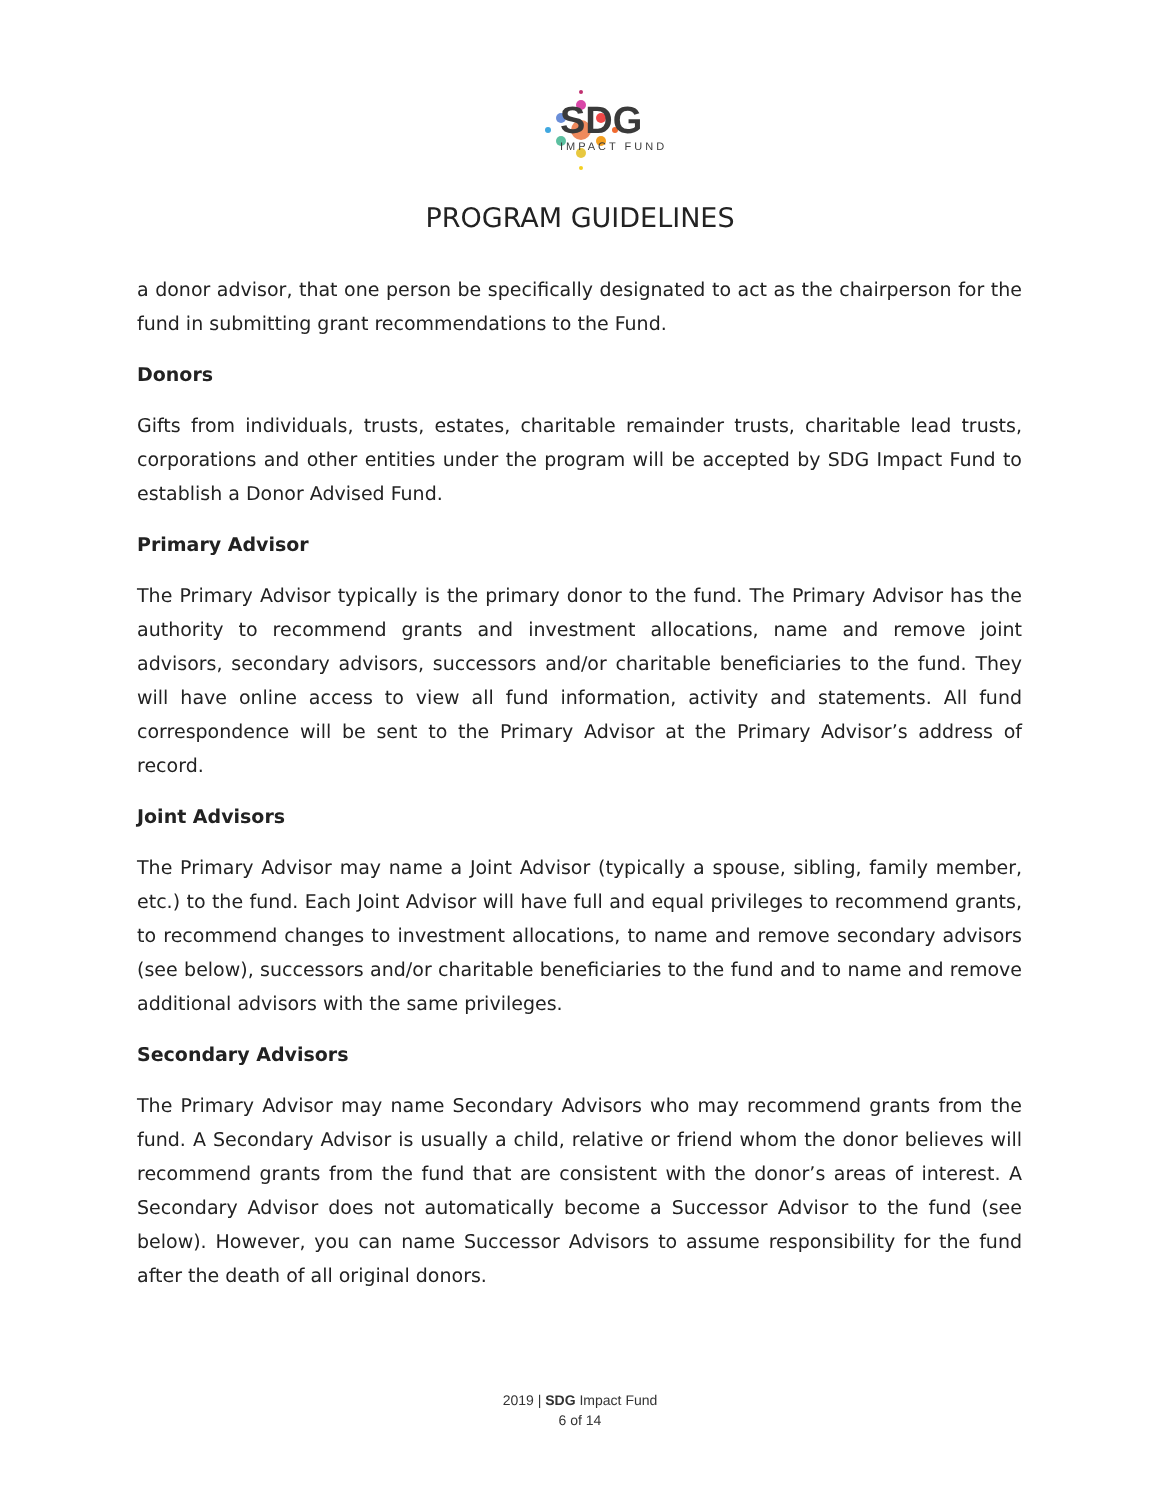SDG
IMPACT FUND
PROGRAM GUIDELINES
a donor advisor, that one person be specifically designated to act as the chairperson for the fund in submitting grant recommendations to the Fund.
Donors
Gifts from individuals, trusts, estates, charitable remainder trusts, charitable lead trusts, corporations and other entities under the program will be accepted by SDG Impact Fund to establish a Donor Advised Fund.
Primary Advisor
The Primary Advisor typically is the primary donor to the fund. The Primary Advisor has the authority to recommend grants and investment allocations, name and remove joint advisors, secondary advisors, successors and/or charitable beneficiaries to the fund. They will have online access to view all fund information, activity and statements. All fund correspondence will be sent to the Primary Advisor at the Primary Advisor’s address of record.
Joint Advisors
The Primary Advisor may name a Joint Advisor (typically a spouse, sibling, family member, etc.) to the fund. Each Joint Advisor will have full and equal privileges to recommend grants, to recommend changes to investment allocations, to name and remove secondary advisors (see below), successors and/or charitable beneficiaries to the fund and to name and remove additional advisors with the same privileges.
Secondary Advisors
The Primary Advisor may name Secondary Advisors who may recommend grants from the fund. A Secondary Advisor is usually a child, relative or friend whom the donor believes will recommend grants from the fund that are consistent with the donor’s areas of interest. A Secondary Advisor does not automatically become a Successor Advisor to the fund (see below). However, you can name Successor Advisors to assume responsibility for the fund after the death of all original donors.
2019 | SDG Impact Fund
6 of 14